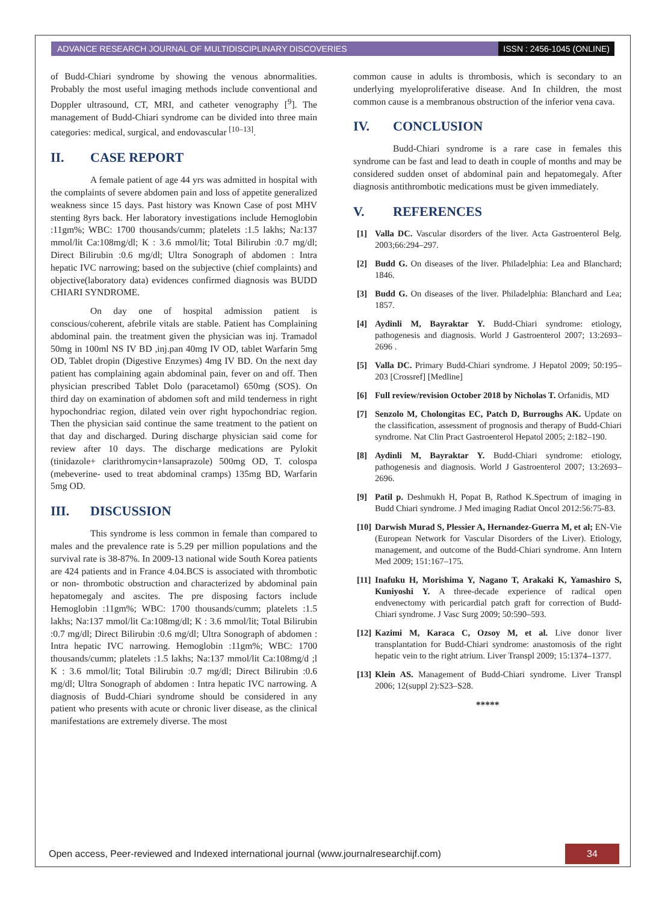ADVANCE RESEARCH JOURNAL OF MULTIDISCIPLINARY DISCOVERIES
ISSN : 2456-1045 (ONLINE)
of Budd-Chiari syndrome by showing the venous abnormalities. Probably the most useful imaging methods include conventional and Doppler ultrasound, CT, MRI, and catheter venography [<sup>9</sup>]. The management of Budd-Chiari syndrome can be divided into three main categories: medical, surgical, and endovascular <sup>[10–13]</sup>.
II. CASE REPORT
A female patient of age 44 yrs was admitted in hospital with the complaints of severe abdomen pain and loss of appetite generalized weakness since 15 days. Past history was Known Case of post MHV stenting 8yrs back. Her laboratory investigations include Hemoglobin :11gm%; WBC: 1700 thousands/cumm; platelets :1.5 lakhs; Na:137 mmol/lit Ca:108mg/dl; K : 3.6 mmol/lit; Total Bilirubin :0.7 mg/dl; Direct Bilirubin :0.6 mg/dl; Ultra Sonograph of abdomen : Intra hepatic IVC narrowing; based on the subjective (chief complaints) and objective(laboratory data) evidences confirmed diagnosis was BUDD CHIARI SYNDROME.
On day one of hospital admission patient is conscious/coherent, afebrile vitals are stable. Patient has Complaining abdominal pain. the treatment given the physician was inj. Tramadol 50mg in 100ml NS IV BD ,inj.pan 40mg IV OD, tablet Warfarin 5mg OD, Tablet dropin (Digestive Enzymes) 4mg IV BD. On the next day patient has complaining again abdominal pain, fever on and off. Then physician prescribed Tablet Dolo (paracetamol) 650mg (SOS). On third day on examination of abdomen soft and mild tenderness in right hypochondriac region, dilated vein over right hypochondriac region. Then the physician said continue the same treatment to the patient on that day and discharged. During discharge physician said come for review after 10 days. The discharge medications are Pylokit (tinidazole+ clarithromycin+lansaprazole) 500mg OD, T. colospa (mebeverine- used to treat abdominal cramps) 135mg BD, Warfarin 5mg OD.
III. DISCUSSION
This syndrome is less common in female than compared to males and the prevalence rate is 5.29 per million populations and the survival rate is 38-87%. In 2009-13 national wide South Korea patients are 424 patients and in France 4.04.BCS is associated with thrombotic or non- thrombotic obstruction and characterized by abdominal pain hepatomegaly and ascites. The pre disposing factors include Hemoglobin :11gm%; WBC: 1700 thousands/cumm; platelets :1.5 lakhs; Na:137 mmol/lit Ca:108mg/dl; K : 3.6 mmol/lit; Total Bilirubin :0.7 mg/dl; Direct Bilirubin :0.6 mg/dl; Ultra Sonograph of abdomen : Intra hepatic IVC narrowing. Hemoglobin :11gm%; WBC: 1700 thousands/cumm; platelets :1.5 lakhs; Na:137 mmol/lit Ca:108mg/d ;l K : 3.6 mmol/lit; Total Bilirubin :0.7 mg/dl; Direct Bilirubin :0.6 mg/dl; Ultra Sonograph of abdomen : Intra hepatic IVC narrowing. A diagnosis of Budd-Chiari syndrome should be considered in any patient who presents with acute or chronic liver disease, as the clinical manifestations are extremely diverse. The most
common cause in adults is thrombosis, which is secondary to an underlying myeloproliferative disease. And In children, the most common cause is a membranous obstruction of the inferior vena cava.
IV. CONCLUSION
Budd-Chiari syndrome is a rare case in females this syndrome can be fast and lead to death in couple of months and may be considered sudden onset of abdominal pain and hepatomegaly. After diagnosis antithrombotic medications must be given immediately.
V. REFERENCES
[1] Valla DC. Vascular disorders of the liver. Acta Gastroenterol Belg. 2003;66:294–297.
[2] Budd G. On diseases of the liver. Philadelphia: Lea and Blanchard; 1846.
[3] Budd G. On diseases of the liver. Philadelphia: Blanchard and Lea; 1857.
[4] Aydinli M, Bayraktar Y. Budd-Chiari syndrome: etiology, pathogenesis and diagnosis. World J Gastroenterol 2007; 13:2693–2696 .
[5] Valla DC. Primary Budd-Chiari syndrome. J Hepatol 2009; 50:195–203 [Crossref] [Medline]
[6] Full review/revision October 2018 by Nicholas T. Orfanidis, MD
[7] Senzolo M, Cholongitas EC, Patch D, Burroughs AK. Update on the classification, assessment of prognosis and therapy of Budd-Chiari syndrome. Nat Clin Pract Gastroenterol Hepatol 2005; 2:182–190.
[8] Aydinli M, Bayraktar Y. Budd-Chiari syndrome: etiology, pathogenesis and diagnosis. World J Gastroenterol 2007; 13:2693–2696.
[9] Patil p. Deshmukh H, Popat B, Rathod K.Spectrum of imaging in Budd Chiari syndrome. J Med imaging Radiat Oncol 2012:56:75-83.
[10]
Darwish Murad S, Plessier A, Hernandez-Guerra M, et al; EN-Vie (European Network for Vascular Disorders of the Liver). Etiology, management, and outcome of the Budd-Chiari syndrome. Ann Intern Med 2009; 151:167–175.
[11]
Inafuku H, Morishima Y, Nagano T, Arakaki K, Yamashiro S, Kuniyoshi Y. A three-decade experience of radical open endvenectomy with pericardial patch graft for correction of Budd-Chiari syndrome. J Vasc Surg 2009; 50:590–593.
[12]
Kazimi M, Karaca C, Ozsoy M, et al. Live donor liver transplantation for Budd-Chiari syndrome: anastomosis of the right hepatic vein to the right atrium. Liver Transpl 2009; 15:1374–1377.
[13]
Klein AS. Management of Budd-Chiari syndrome. Liver Transpl 2006; 12(suppl 2):S23–S28.
*****
Open access, Peer-reviewed and Indexed international journal (www.journalresearchijf.com)
34